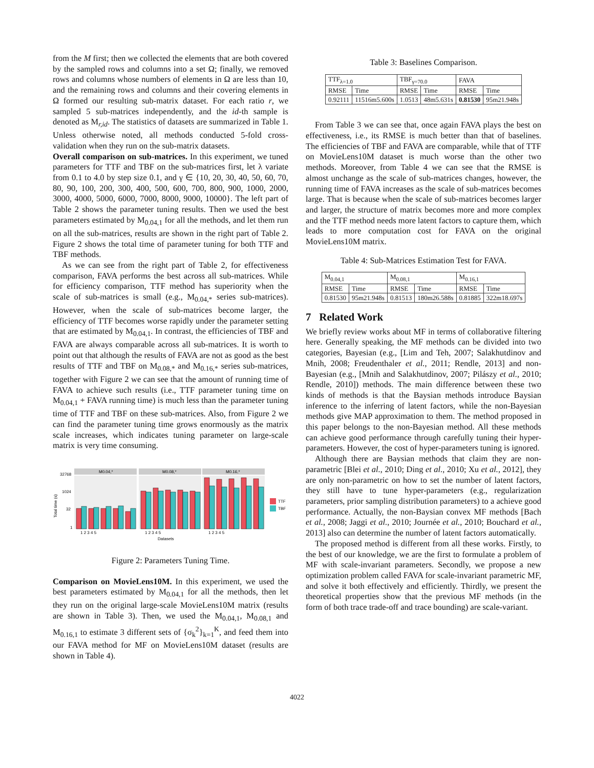from the M first; then we collected the elements that are both covered by the sampled rows and columns into a set Ω; finally, we removed rows and columns whose numbers of elements in Ω are less than 10, and the remaining rows and columns and their covering elements in Ω formed our resulting sub-matrix dataset. For each ratio r, we sampled 5 sub-matrices independently, and the id-th sample is denoted as M<sub>r,id</sub>. The statistics of datasets are summarized in Table 1. Unless otherwise noted, all methods conducted 5-fold cross-validation when they run on the sub-matrix datasets.
Overall comparison on sub-matrices. In this experiment, we tuned parameters for TTF and TBF on the sub-matrices first, let λ variate from 0.1 to 4.0 by step size 0.1, and γ ∈ {10, 20, 30, 40, 50, 60, 70, 80, 90, 100, 200, 300, 400, 500, 600, 700, 800, 900, 1000, 2000, 3000, 4000, 5000, 6000, 7000, 8000, 9000, 10000}. The left part of Table 2 shows the parameter tuning results. Then we used the best parameters estimated by M<sub>0.04,1</sub> for all the methods, and let them run on all the sub-matrices, results are shown in the right part of Table 2. Figure 2 shows the total time of parameter tuning for both TTF and TBF methods.
As we can see from the right part of Table 2, for effectiveness comparison, FAVA performs the best across all sub-matrices. While for efficiency comparison, TTF method has superiority when the scale of sub-matrices is small (e.g., M<sub>0.04,*</sub> series sub-matrices). However, when the scale of sub-matrices become larger, the efficiency of TTF becomes worse rapidly under the parameter setting that are estimated by M<sub>0.04,1</sub>. In contrast, the efficiencies of TBF and FAVA are always comparable across all sub-matrices. It is worth to point out that although the results of FAVA are not as good as the best results of TTF and TBF on M<sub>0.08,*</sub> and M<sub>0.16,*</sub> series sub-matrices, together with Figure 2 we can see that the amount of running time of FAVA to achieve such results (i.e., TTF parameter tuning time on M<sub>0.04,1</sub> + FAVA running time) is much less than the parameter tuning time of TTF and TBF on these sub-matrices. Also, from Figure 2 we can find the parameter tuning time grows enormously as the matrix scale increases, which indicates tuning parameter on large-scale matrix is very time consuming.
Total time (s)
32768
1024
32
1
M0.04,*
M0.08,*
M0.16,*
TTF
TBF
1 2 3 4 5
1 2 3 4 5
1 2 3 4 5
Datasets
Figure 2: Parameters Tuning Time.
Comparison on MovieLens10M. In this experiment, we used the best parameters estimated by M<sub>0.04,1</sub> for all the methods, then let they run on the original large-scale MovieLens10M matrix (results are shown in Table 3). Then, we used the M<sub>0.04,1</sub>, M<sub>0.08,1</sub> and M<sub>0.16,1</sub> to estimate 3 different sets of {σ<sub>k</sub><sup>2</sup>}<sub>k=1</sub><sup>K</sup>, and feed them into our FAVA method for MF on MovieLens10M dataset (results are shown in Table 4).
Table 3: Baselines Comparison.
| TTF<sub>λ=1.0</sub> | | TBF<sub>γ=70.0</sub> | | FAVA | |
| --- | --- | --- | --- | --- | --- |
| RMSE | Time | RMSE | Time | RMSE | Time |
| 0.92111 | 11516m5.600s | 1.0513 | 48m5.631s | 0.81530 | 95m21.948s |
From Table 3 we can see that, once again FAVA plays the best on effectiveness, i.e., its RMSE is much better than that of baselines. The efficiencies of TBF and FAVA are comparable, while that of TTF on MovieLens10M dataset is much worse than the other two methods. Moreover, from Table 4 we can see that the RMSE is almost unchange as the scale of sub-matrices changes, however, the running time of FAVA increases as the scale of sub-matrices becomes large. That is because when the scale of sub-matrices becomes larger and larger, the structure of matrix becomes more and more complex and the TTF method needs more latent factors to capture them, which leads to more computation cost for FAVA on the original MovieLens10M matrix.
Table 4: Sub-Matrices Estimation Test for FAVA.
| M<sub>0.04,1</sub> | | M<sub>0.08,1</sub> | | M<sub>0.16,1</sub> | |
| --- | --- | --- | --- | --- | --- |
| RMSE | Time | RMSE | Time | RMSE | Time |
| 0.81530 | 95m21.948s | 0.81513 | 180m26.588s | 0.81885 | 322m18.697s |
7 Related Work
We briefly review works about MF in terms of collaborative filtering here. Generally speaking, the MF methods can be divided into two categories, Bayesian (e.g., [Lim and Teh, 2007; Salakhutdinov and Mnih, 2008; Freudenthaler et al., 2011; Rendle, 2013] and non-Bayesian (e.g., [Mnih and Salakhutdinov, 2007; Pilászy et al., 2010; Rendle, 2010]) methods. The main difference between these two kinds of methods is that the Baysian methods introduce Baysian inference to the inferring of latent factors, while the non-Bayesian methods give MAP approximation to them. The method proposed in this paper belongs to the non-Bayesian method. All these methods can achieve good performance through carefully tuning their hyper-parameters. However, the cost of hyper-parameters tuning is ignored.
Although there are Baysian methods that claim they are non-parametric [Blei et al., 2010; Ding et al., 2010; Xu et al., 2012], they are only non-parametric on how to set the number of latent factors, they still have to tune hyper-parameters (e.g., regularization parameters, prior sampling distribution parameters) to a achieve good performance. Actually, the non-Baysian convex MF methods [Bach et al., 2008; Jaggi et al., 2010; Journée et al., 2010; Bouchard et al., 2013] also can determine the number of latent factors automatically.
The proposed method is different from all these works. Firstly, to the best of our knowledge, we are the first to formulate a problem of MF with scale-invariant parameters. Secondly, we propose a new optimization problem called FAVA for scale-invariant parametric MF, and solve it both effectively and efficiently. Thirdly, we present the theoretical properties show that the previous MF methods (in the form of both trace trade-off and trace bounding) are scale-variant.
4022